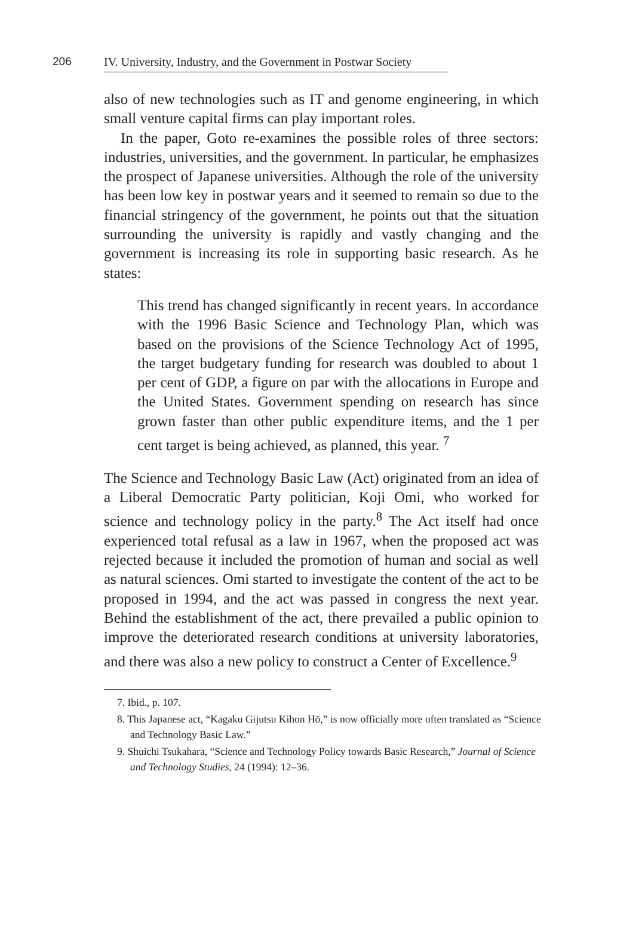206 IV. University, Industry, and the Government in Postwar Society
also of new technologies such as IT and genome engineering, in which small venture capital firms can play important roles.
In the paper, Goto re-examines the possible roles of three sectors: industries, universities, and the government. In particular, he emphasizes the prospect of Japanese universities. Although the role of the university has been low key in postwar years and it seemed to remain so due to the financial stringency of the government, he points out that the situation surrounding the university is rapidly and vastly changing and the government is increasing its role in supporting basic research. As he states:
This trend has changed significantly in recent years. In accordance with the 1996 Basic Science and Technology Plan, which was based on the provisions of the Science Technology Act of 1995, the target budgetary funding for research was doubled to about 1 per cent of GDP, a figure on par with the allocations in Europe and the United States. Government spending on research has since grown faster than other public expenditure items, and the 1 per cent target is being achieved, as planned, this year. <sup>7</sup>
The Science and Technology Basic Law (Act) originated from an idea of a Liberal Democratic Party politician, Koji Omi, who worked for science and technology policy in the party.<sup>8</sup> The Act itself had once experienced total refusal as a law in 1967, when the proposed act was rejected because it included the promotion of human and social as well as natural sciences. Omi started to investigate the content of the act to be proposed in 1994, and the act was passed in congress the next year. Behind the establishment of the act, there prevailed a public opinion to improve the deteriorated research conditions at university laboratories, and there was also a new policy to construct a Center of Excellence.<sup>9</sup>
7. Ibid., p. 107.
8. This Japanese act, “Kagaku Gijutsu Kihon Hō,” is now officially more often translated as “Science and Technology Basic Law.”
9. Shuichi Tsukahara, “Science and Technology Policy towards Basic Research,” Journal of Science and Technology Studies, 24 (1994): 12–36.